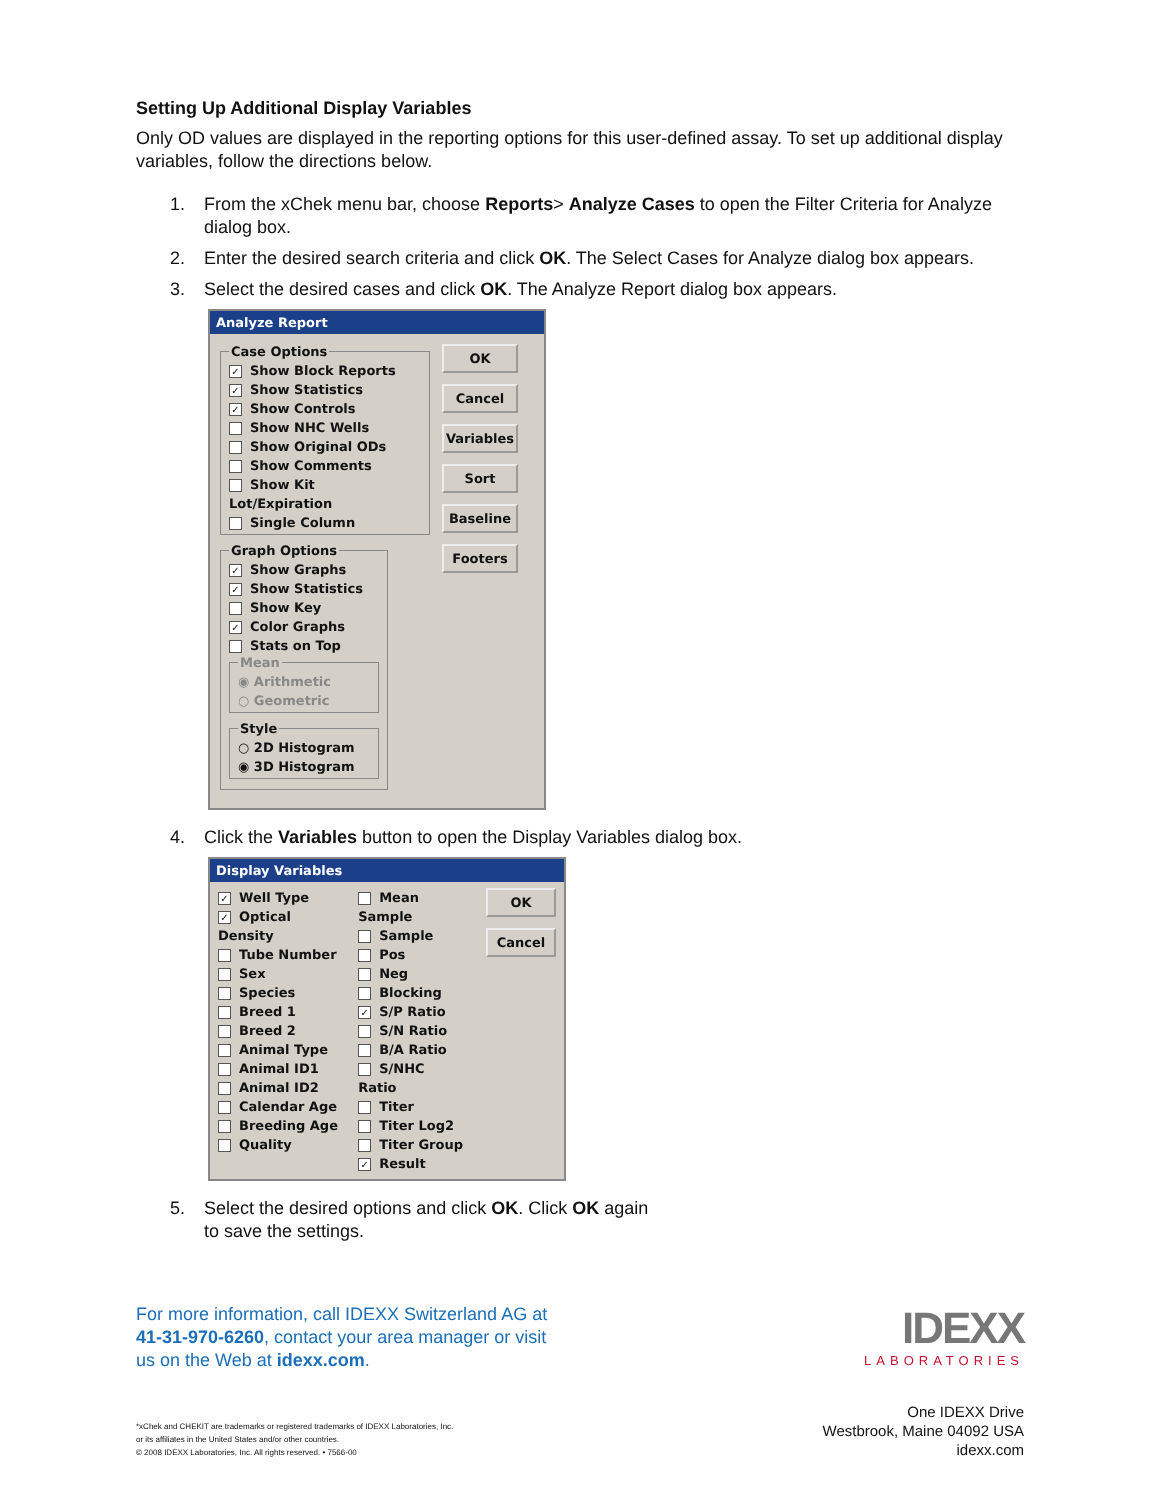Setting Up Additional Display Variables
Only OD values are displayed in the reporting options for this user-defined assay. To set up additional display variables, follow the directions below.
1. From the xChek menu bar, choose Reports> Analyze Cases to open the Filter Criteria for Analyze dialog box.
2. Enter the desired search criteria and click OK. The Select Cases for Analyze dialog box appears.
3. Select the desired cases and click OK. The Analyze Report dialog box appears.
Analyze Report
Case Options
✓ Show Block Reports
✓ Show Statistics
✓ Show Controls
Show NHC Wells
Show Original ODs
Show Comments
Show Kit Lot/Expiration
Single Column
Graph Options
✓ Show Graphs
✓ Show Statistics
Show Key
✓ Color Graphs
Stats on Top
Mean
◉ Arithmetic
○ Geometric
Style
○ 2D Histogram
◉ 3D Histogram
OK
Cancel
Variables
Sort
Baseline
Footers
4. Click the Variables button to open the Display Variables dialog box.
Display Variables
✓ Well Type
✓ Optical Density
Tube Number
Sex
Species
Breed 1
Breed 2
Animal Type
Animal ID1
Animal ID2
Calendar Age
Breeding Age
Quality
Mean Sample
Sample
Pos
Neg
Blocking
✓ S/P Ratio
S/N Ratio
B/A Ratio
S/NHC Ratio
Titer
Titer Log2
Titer Group
✓ Result
OK
Cancel
5. Select the desired options and click OK. Click OK again
to save the settings.
For more information, call IDEXX Switzerland AG at
41-31-970-6260, contact your area manager or visit
us on the Web at idexx.com.
IDEXX
LABORATORIES
*xChek and CHEKIT are trademarks or registered trademarks of IDEXX Laboratories, Inc.
or its affiliates in the United States and/or other countries.
© 2008 IDEXX Laboratories, Inc. All rights reserved. • 7566-00
One IDEXX Drive
Westbrook, Maine 04092 USA
idexx.com